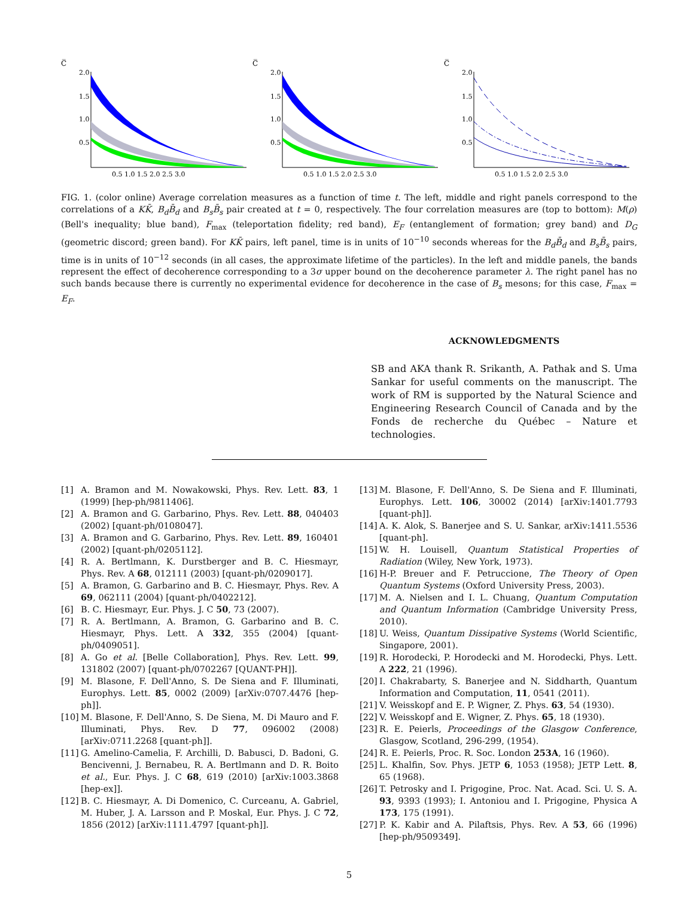C̅
2.0
1.5
1.0
0.5
0.5 1.0 1.5 2.0 2.5 3.0
C̅
2.0
1.5
1.0
0.5
0.5 1.0 1.5 2.0 2.5 3.0
C̅
2.0
1.5
1.0
0.5
0.5 1.0 1.5 2.0 2.5 3.0
FIG. 1. (color online) Average correlation measures as a function of time t. The left, middle and right panels correspond to the correlations of a KK̄, B<sub>d</sub>B̄<sub>d</sub> and B<sub>s</sub>B̄<sub>s</sub> pair created at t = 0, respectively. The four correlation measures are (top to bottom): M(ρ) (Bell's inequality; blue band), F<sub>max</sub> (teleportation fidelity; red band), E<sub>F</sub> (entanglement of formation; grey band) and D<sub>G</sub> (geometric discord; green band). For KK̄ pairs, left panel, time is in units of 10<sup>−10</sup> seconds whereas for the B<sub>d</sub>B̄<sub>d</sub> and B<sub>s</sub>B̄<sub>s</sub> pairs, time is in units of 10<sup>−12</sup> seconds (in all cases, the approximate lifetime of the particles). In the left and middle panels, the bands represent the effect of decoherence corresponding to a 3σ upper bound on the decoherence parameter λ. The right panel has no such bands because there is currently no experimental evidence for decoherence in the case of B<sub>s</sub> mesons; for this case, F<sub>max</sub> = E<sub>F</sub>.
ACKNOWLEDGMENTS
SB and AKA thank R. Srikanth, A. Pathak and S. Uma Sankar for useful comments on the manuscript. The work of RM is supported by the Natural Science and Engineering Research Council of Canada and by the Fonds de recherche du Québec – Nature et technologies.
[1] A. Bramon and M. Nowakowski, Phys. Rev. Lett. 83, 1 (1999) [hep-ph/9811406].
[2] A. Bramon and G. Garbarino, Phys. Rev. Lett. 88, 040403 (2002) [quant-ph/0108047].
[3] A. Bramon and G. Garbarino, Phys. Rev. Lett. 89, 160401 (2002) [quant-ph/0205112].
[4] R. A. Bertlmann, K. Durstberger and B. C. Hiesmayr, Phys. Rev. A 68, 012111 (2003) [quant-ph/0209017].
[5] A. Bramon, G. Garbarino and B. C. Hiesmayr, Phys. Rev. A 69, 062111 (2004) [quant-ph/0402212].
[6] B. C. Hiesmayr, Eur. Phys. J. C 50, 73 (2007).
[7] R. A. Bertlmann, A. Bramon, G. Garbarino and B. C. Hiesmayr, Phys. Lett. A 332, 355 (2004) [quant-ph/0409051].
[8] A. Go et al. [Belle Collaboration], Phys. Rev. Lett. 99, 131802 (2007) [quant-ph/0702267 [QUANT-PH]].
[9] M. Blasone, F. Dell'Anno, S. De Siena and F. Illuminati, Europhys. Lett. 85, 0002 (2009) [arXiv:0707.4476 [hep-ph]].
[10] M. Blasone, F. Dell'Anno, S. De Siena, M. Di Mauro and F. Illuminati, Phys. Rev. D 77, 096002 (2008) [arXiv:0711.2268 [quant-ph]].
[11] G. Amelino-Camelia, F. Archilli, D. Babusci, D. Badoni, G. Bencivenni, J. Bernabeu, R. A. Bertlmann and D. R. Boito et al., Eur. Phys. J. C 68, 619 (2010) [arXiv:1003.3868 [hep-ex]].
[12] B. C. Hiesmayr, A. Di Domenico, C. Curceanu, A. Gabriel, M. Huber, J. A. Larsson and P. Moskal, Eur. Phys. J. C 72, 1856 (2012) [arXiv:1111.4797 [quant-ph]].
[13] M. Blasone, F. Dell'Anno, S. De Siena and F. Illuminati, Europhys. Lett. 106, 30002 (2014) [arXiv:1401.7793 [quant-ph]].
[14] A. K. Alok, S. Banerjee and S. U. Sankar, arXiv:1411.5536 [quant-ph].
[15] W. H. Louisell, Quantum Statistical Properties of Radiation (Wiley, New York, 1973).
[16] H-P. Breuer and F. Petruccione, The Theory of Open Quantum Systems (Oxford University Press, 2003).
[17] M. A. Nielsen and I. L. Chuang, Quantum Computation and Quantum Information (Cambridge University Press, 2010).
[18] U. Weiss, Quantum Dissipative Systems (World Scientific, Singapore, 2001).
[19] R. Horodecki, P. Horodecki and M. Horodecki, Phys. Lett. A 222, 21 (1996).
[20] I. Chakrabarty, S. Banerjee and N. Siddharth, Quantum Information and Computation, 11, 0541 (2011).
[21] V. Weisskopf and E. P. Wigner, Z. Phys. 63, 54 (1930).
[22] V. Weisskopf and E. Wigner, Z. Phys. 65, 18 (1930).
[23] R. E. Peierls, Proceedings of the Glasgow Conference, Glasgow, Scotland, 296-299, (1954).
[24] R. E. Peierls, Proc. R. Soc. London 253A, 16 (1960).
[25] L. Khalfin, Sov. Phys. JETP 6, 1053 (1958); JETP Lett. 8, 65 (1968).
[26] T. Petrosky and I. Prigogine, Proc. Nat. Acad. Sci. U. S. A. 93, 9393 (1993); I. Antoniou and I. Prigogine, Physica A 173, 175 (1991).
[27] P. K. Kabir and A. Pilaftsis, Phys. Rev. A 53, 66 (1996) [hep-ph/9509349].
5